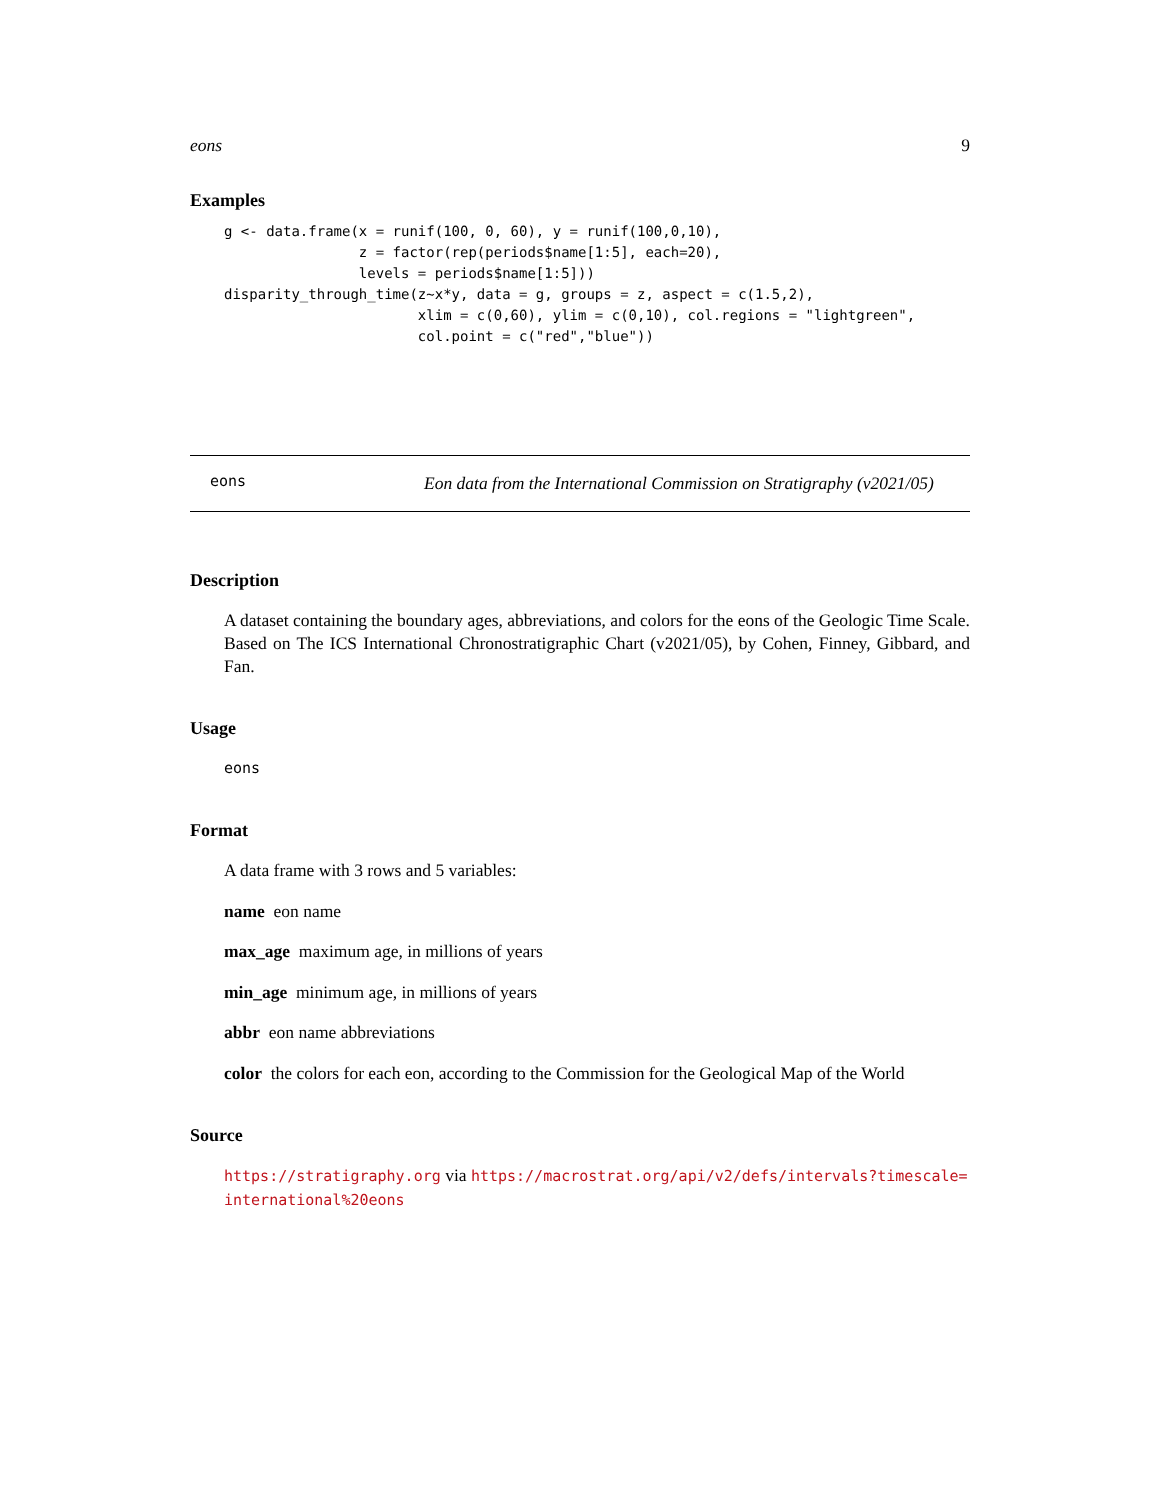eons 9
Examples
g <- data.frame(x = runif(100, 0, 60), y = runif(100,0,10),
                z = factor(rep(periods$name[1:5], each=20),
                levels = periods$name[1:5]))
disparity_through_time(z~x*y, data = g, groups = z, aspect = c(1.5,2),
                       xlim = c(0,60), ylim = c(0,10), col.regions = "lightgreen",
                       col.point = c("red","blue"))
eons
Eon data from the International Commission on Stratigraphy (v2021/05)
Description
A dataset containing the boundary ages, abbreviations, and colors for the eons of the Geologic Time Scale. Based on The ICS International Chronostratigraphic Chart (v2021/05), by Cohen, Finney, Gibbard, and Fan.
Usage
eons
Format
A data frame with 3 rows and 5 variables:
name eon name
max_age maximum age, in millions of years
min_age minimum age, in millions of years
abbr eon name abbreviations
color the colors for each eon, according to the Commission for the Geological Map of the World
Source
https://stratigraphy.org via https://macrostrat.org/api/v2/defs/intervals?timescale=
international%20eons